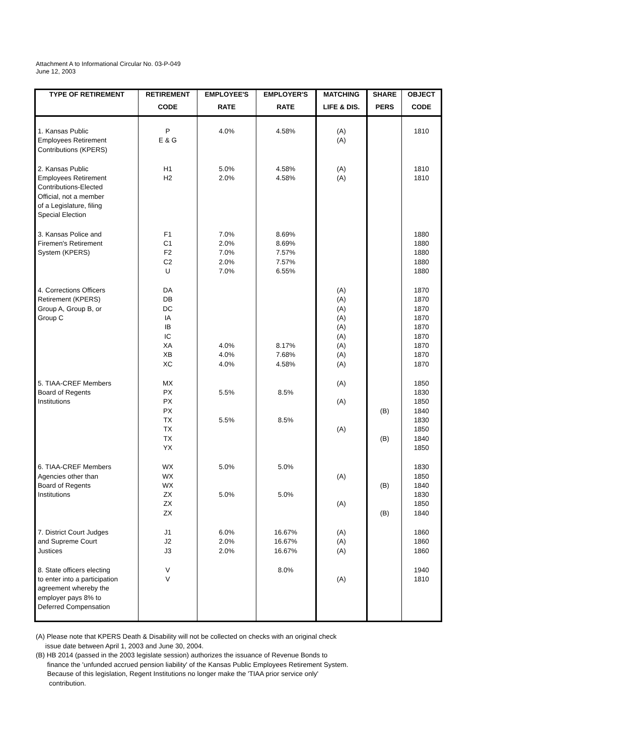Attachment A to Informational Circular No. 03-P-049
June 12, 2003
| TYPE OF RETIREMENT | RETIREMENT | EMPLOYEE'S | EMPLOYER'S | MATCHING | SHARE | OBJECT |
| --- | --- | --- | --- | --- | --- | --- |
| | CODE | RATE | RATE | LIFE & DIS. | PERS | CODE |
| 1. Kansas Public Employees Retirement Contributions (KPERS) | P E & G | 4.0% | 4.58% | (A) (A) | | 1810 |
| 2. Kansas Public Employees Retirement Contributions-Elected Official, not a member of a Legislature, filing Special Election | H1 H2 | 5.0% 2.0% | 4.58% 4.58% | (A) (A) | | 1810 1810 |
| 3. Kansas Police and Firemen's Retirement System (KPERS) | F1 C1 F2 C2 U | 7.0% 2.0% 7.0% 2.0% 7.0% | 8.69% 8.69% 7.57% 7.57% 6.55% | | | 1880 1880 1880 1880 1880 |
| 4. Corrections Officers Retirement (KPERS) Group A, Group B, or Group C | DA DB DC IA IB IC XA XB XC | 4.0% 4.0% 4.0% | 8.17% 7.68% 4.58% | (A) (A) (A) (A) (A) (A) (A) (A) (A) | | 1870 1870 1870 1870 1870 1870 1870 1870 1870 |
| 5. TIAA-CREF Members Board of Regents Institutions | MX PX PX PX TX TX TX YX | 5.5% 5.5% | 8.5% 8.5% | (A) (A) (A) | (B) (B) | 1850 1830 1850 1840 1830 1850 1840 1850 |
| 6. TIAA-CREF Members Agencies other than Board of Regents Institutions | WX WX WX ZX ZX ZX | 5.0% 5.0% | 5.0% 5.0% | (A) (A) | (B) (B) | 1830 1850 1840 1830 1850 1840 |
| 7. District Court Judges and Supreme Court Justices | J1 J2 J3 | 6.0% 2.0% 2.0% | 16.67% 16.67% 16.67% | (A) (A) (A) | | 1860 1860 1860 |
| 8. State officers electing to enter into a participation agreement whereby the employer pays 8% to Deferred Compensation | V V | | 8.0% | (A) | | 1940 1810 |
(A) Please note that KPERS Death & Disability will not be collected on checks with an original check
issue date between April 1, 2003 and June 30, 2004.
(B) HB 2014 (passed in the 2003 legislate session) authorizes the issuance of Revenue Bonds to
finance the 'unfunded accrued pension liability' of the Kansas Public Employees Retirement System.
Because of this legislation, Regent Institutions no longer make the 'TIAA prior service only'
contribution.